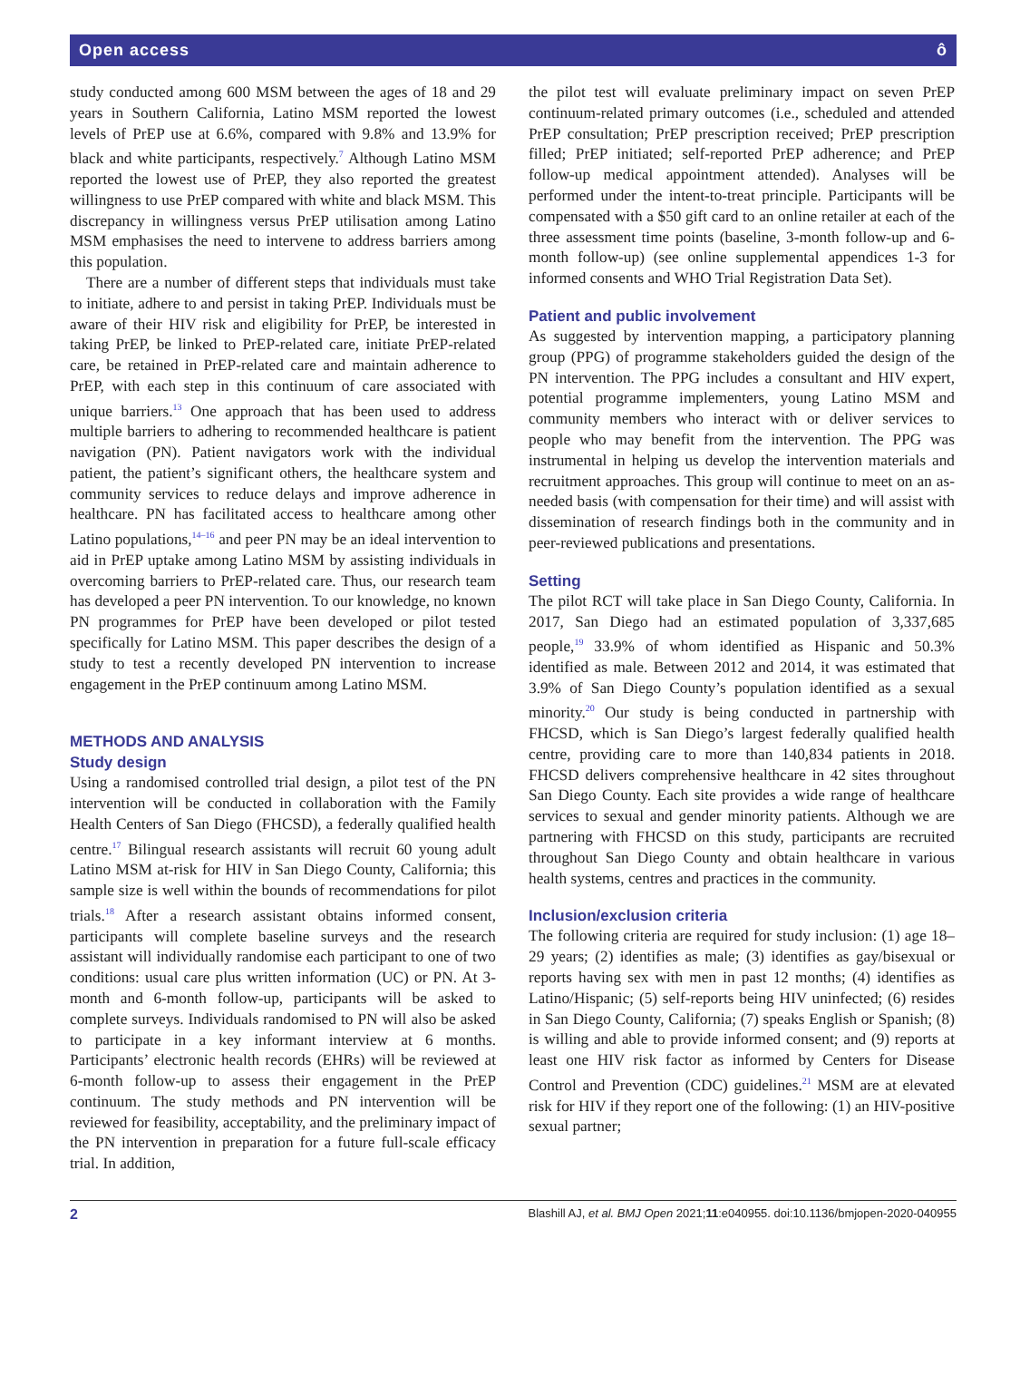Open access ô
study conducted among 600 MSM between the ages of 18 and 29 years in Southern California, Latino MSM reported the lowest levels of PrEP use at 6.6%, compared with 9.8% and 13.9% for black and white participants, respectively.<sup>7</sup> Although Latino MSM reported the lowest use of PrEP, they also reported the greatest willingness to use PrEP compared with white and black MSM. This discrepancy in willingness versus PrEP utilisation among Latino MSM emphasises the need to intervene to address barriers among this population.
There are a number of different steps that individuals must take to initiate, adhere to and persist in taking PrEP. Individuals must be aware of their HIV risk and eligibility for PrEP, be interested in taking PrEP, be linked to PrEP-related care, initiate PrEP-related care, be retained in PrEP-related care and maintain adherence to PrEP, with each step in this continuum of care associated with unique barriers.<sup>13</sup> One approach that has been used to address multiple barriers to adhering to recommended healthcare is patient navigation (PN). Patient navigators work with the individual patient, the patient’s significant others, the healthcare system and community services to reduce delays and improve adherence in healthcare. PN has facilitated access to healthcare among other Latino populations,<sup>14–16</sup> and peer PN may be an ideal intervention to aid in PrEP uptake among Latino MSM by assisting individuals in overcoming barriers to PrEP-related care. Thus, our research team has developed a peer PN intervention. To our knowledge, no known PN programmes for PrEP have been developed or pilot tested specifically for Latino MSM. This paper describes the design of a study to test a recently developed PN intervention to increase engagement in the PrEP continuum among Latino MSM.
METHODS AND ANALYSIS
Study design
Using a randomised controlled trial design, a pilot test of the PN intervention will be conducted in collaboration with the Family Health Centers of San Diego (FHCSD), a federally qualified health centre.<sup>17</sup> Bilingual research assistants will recruit 60 young adult Latino MSM at-risk for HIV in San Diego County, California; this sample size is well within the bounds of recommendations for pilot trials.<sup>18</sup> After a research assistant obtains informed consent, participants will complete baseline surveys and the research assistant will individually randomise each participant to one of two conditions: usual care plus written information (UC) or PN. At 3-month and 6-month follow-up, participants will be asked to complete surveys. Individuals randomised to PN will also be asked to participate in a key informant interview at 6 months. Participants’ electronic health records (EHRs) will be reviewed at 6-month follow-up to assess their engagement in the PrEP continuum. The study methods and PN intervention will be reviewed for feasibility, acceptability, and the preliminary impact of the PN intervention in preparation for a future full-scale efficacy trial. In addition,
the pilot test will evaluate preliminary impact on seven PrEP continuum-related primary outcomes (i.e., scheduled and attended PrEP consultation; PrEP prescription received; PrEP prescription filled; PrEP initiated; self-reported PrEP adherence; and PrEP follow-up medical appointment attended). Analyses will be performed under the intent-to-treat principle. Participants will be compensated with a $50 gift card to an online retailer at each of the three assessment time points (baseline, 3-month follow-up and 6-month follow-up) (see online supplemental appendices 1-3 for informed consents and WHO Trial Registration Data Set).
Patient and public involvement
As suggested by intervention mapping, a participatory planning group (PPG) of programme stakeholders guided the design of the PN intervention. The PPG includes a consultant and HIV expert, potential programme implementers, young Latino MSM and community members who interact with or deliver services to people who may benefit from the intervention. The PPG was instrumental in helping us develop the intervention materials and recruitment approaches. This group will continue to meet on an as-needed basis (with compensation for their time) and will assist with dissemination of research findings both in the community and in peer-reviewed publications and presentations.
Setting
The pilot RCT will take place in San Diego County, California. In 2017, San Diego had an estimated population of 3,337,685 people,<sup>19</sup> 33.9% of whom identified as Hispanic and 50.3% identified as male. Between 2012 and 2014, it was estimated that 3.9% of San Diego County’s population identified as a sexual minority.<sup>20</sup> Our study is being conducted in partnership with FHCSD, which is San Diego’s largest federally qualified health centre, providing care to more than 140,834 patients in 2018. FHCSD delivers comprehensive healthcare in 42 sites throughout San Diego County. Each site provides a wide range of healthcare services to sexual and gender minority patients. Although we are partnering with FHCSD on this study, participants are recruited throughout San Diego County and obtain healthcare in various health systems, centres and practices in the community.
Inclusion/exclusion criteria
The following criteria are required for study inclusion: (1) age 18–29 years; (2) identifies as male; (3) identifies as gay/bisexual or reports having sex with men in past 12 months; (4) identifies as Latino/Hispanic; (5) self-reports being HIV uninfected; (6) resides in San Diego County, California; (7) speaks English or Spanish; (8) is willing and able to provide informed consent; and (9) reports at least one HIV risk factor as informed by Centers for Disease Control and Prevention (CDC) guidelines.<sup>21</sup> MSM are at elevated risk for HIV if they report one of the following: (1) an HIV-positive sexual partner;
2 Blashill AJ, et al. BMJ Open 2021;11:e040955. doi:10.1136/bmjopen-2020-040955